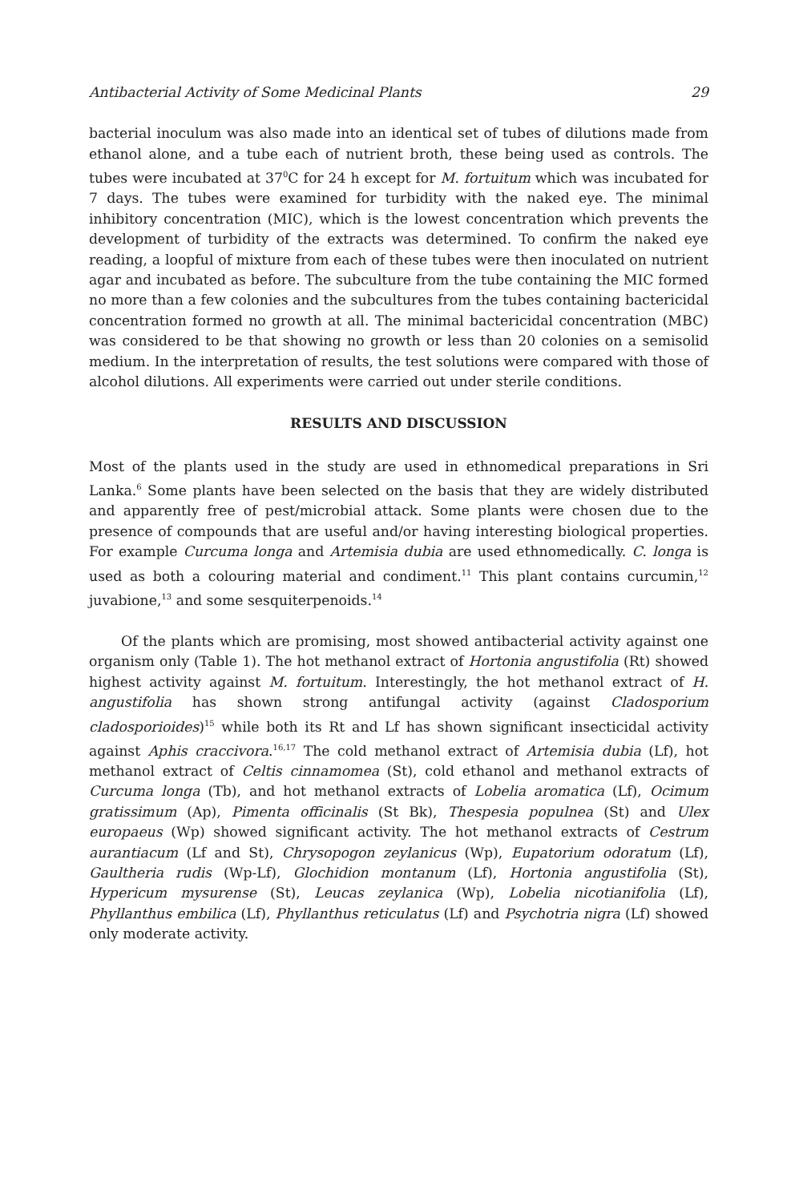Antibacterial Activity of Some Medicinal Plants 29
bacterial inoculum was also made into an identical set of tubes of dilutions made from ethanol alone, and a tube each of nutrient broth, these being used as controls. The tubes were incubated at 37<sup>0</sup>C for 24 h except for M. fortuitum which was incubated for 7 days. The tubes were examined for turbidity with the naked eye. The minimal inhibitory concentration (MIC), which is the lowest concentration which prevents the development of turbidity of the extracts was determined. To confirm the naked eye reading, a loopful of mixture from each of these tubes were then inoculated on nutrient agar and incubated as before. The subculture from the tube containing the MIC formed no more than a few colonies and the subcultures from the tubes containing bactericidal concentration formed no growth at all. The minimal bactericidal concentration (MBC) was considered to be that showing no growth or less than 20 colonies on a semisolid medium. In the interpretation of results, the test solutions were compared with those of alcohol dilutions. All experiments were carried out under sterile conditions.
RESULTS AND DISCUSSION
Most of the plants used in the study are used in ethnomedical preparations in Sri Lanka.<sup>6</sup> Some plants have been selected on the basis that they are widely distributed and apparently free of pest/microbial attack. Some plants were chosen due to the presence of compounds that are useful and/or having interesting biological properties. For example Curcuma longa and Artemisia dubia are used ethnomedically. C. longa is used as both a colouring material and condiment.<sup>11</sup> This plant contains curcumin,<sup>12</sup> juvabione,<sup>13</sup> and some sesquiterpenoids.<sup>14</sup>
Of the plants which are promising, most showed antibacterial activity against one organism only (Table 1). The hot methanol extract of Hortonia angustifolia (Rt) showed highest activity against M. fortuitum. Interestingly, the hot methanol extract of H. angustifolia has shown strong antifungal activity (against Cladosporium cladosporioides)<sup>15</sup> while both its Rt and Lf has shown significant insecticidal activity against Aphis craccivora.<sup>16,17</sup> The cold methanol extract of Artemisia dubia (Lf), hot methanol extract of Celtis cinnamomea (St), cold ethanol and methanol extracts of Curcuma longa (Tb), and hot methanol extracts of Lobelia aromatica (Lf), Ocimum gratissimum (Ap), Pimenta officinalis (St Bk), Thespesia populnea (St) and Ulex europaeus (Wp) showed significant activity. The hot methanol extracts of Cestrum aurantiacum (Lf and St), Chrysopogon zeylanicus (Wp), Eupatorium odoratum (Lf), Gaultheria rudis (Wp-Lf), Glochidion montanum (Lf), Hortonia angustifolia (St), Hypericum mysurense (St), Leucas zeylanica (Wp), Lobelia nicotianifolia (Lf), Phyllanthus embilica (Lf), Phyllanthus reticulatus (Lf) and Psychotria nigra (Lf) showed only moderate activity.